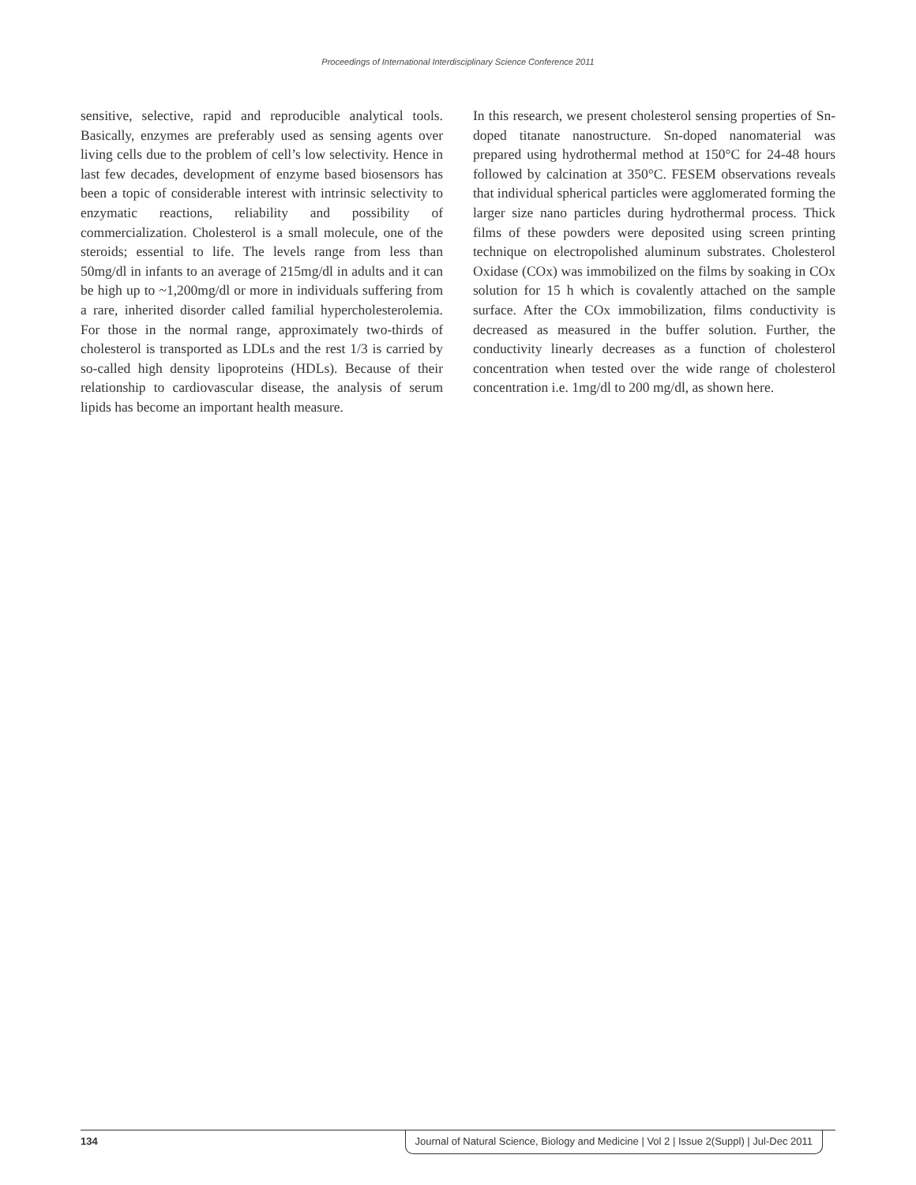Proceedings of International Interdisciplinary Science Conference 2011
sensitive, selective, rapid and reproducible analytical tools. Basically, enzymes are preferably used as sensing agents over living cells due to the problem of cell’s low selectivity. Hence in last few decades, development of enzyme based biosensors has been a topic of considerable interest with intrinsic selectivity to enzymatic reactions, reliability and possibility of commercialization. Cholesterol is a small molecule, one of the steroids; essential to life. The levels range from less than 50mg/dl in infants to an average of 215mg/dl in adults and it can be high up to ~1,200mg/dl or more in individuals suffering from a rare, inherited disorder called familial hypercholesterolemia. For those in the normal range, approximately two-thirds of cholesterol is transported as LDLs and the rest 1/3 is carried by so-called high density lipoproteins (HDLs). Because of their relationship to cardiovascular disease, the analysis of serum lipids has become an important health measure.
In this research, we present cholesterol sensing properties of Sn-doped titanate nanostructure. Sn-doped nanomaterial was prepared using hydrothermal method at 150°C for 24-48 hours followed by calcination at 350°C. FESEM observations reveals that individual spherical particles were agglomerated forming the larger size nano particles during hydrothermal process. Thick films of these powders were deposited using screen printing technique on electropolished aluminum substrates. Cholesterol Oxidase (COx) was immobilized on the films by soaking in COx solution for 15 h which is covalently attached on the sample surface. After the COx immobilization, films conductivity is decreased as measured in the buffer solution. Further, the conductivity linearly decreases as a function of cholesterol concentration when tested over the wide range of cholesterol concentration i.e. 1mg/dl to 200 mg/dl, as shown here.
134 Journal of Natural Science, Biology and Medicine | Vol 2 | Issue 2(Suppl) | Jul-Dec 2011